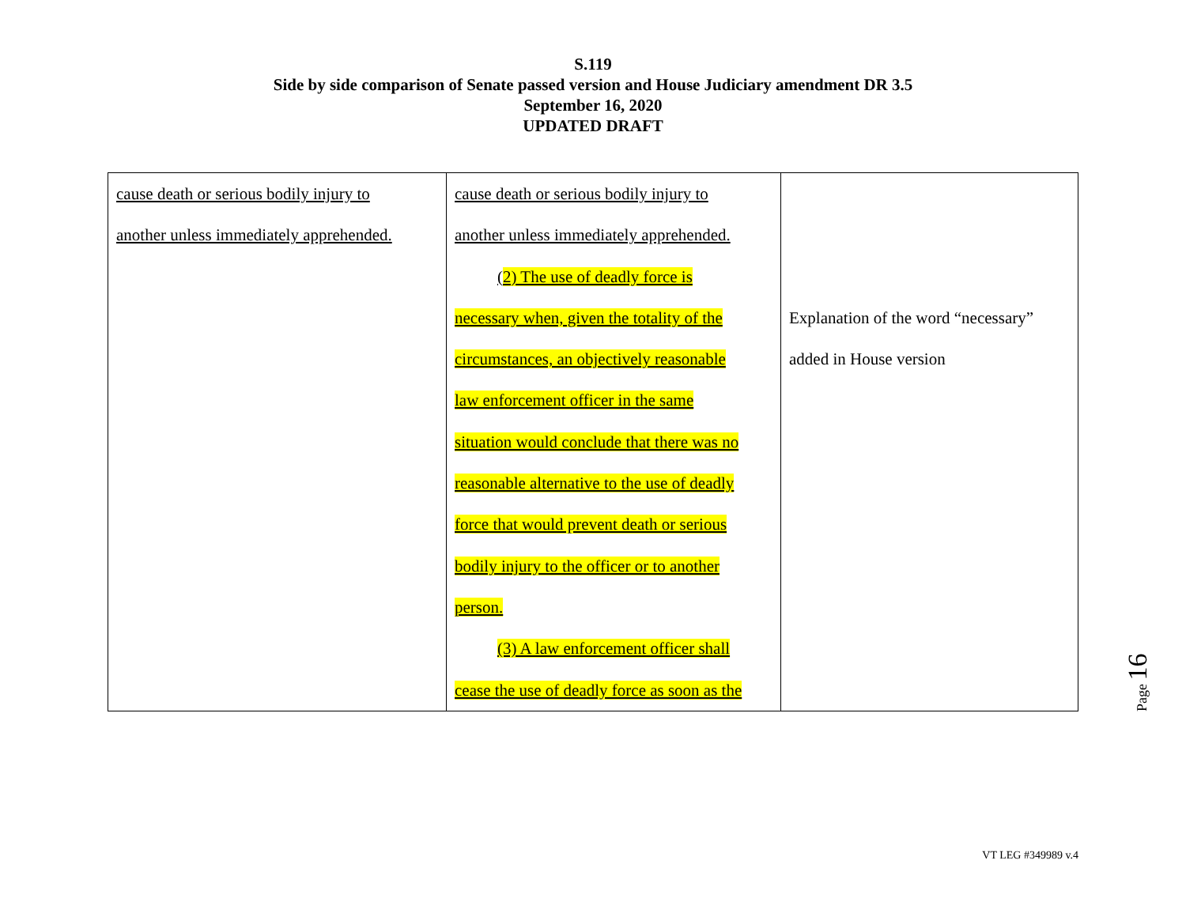S.119
Side by side comparison of Senate passed version and House Judiciary amendment DR 3.5
September 16, 2020
UPDATED DRAFT
| cause death or serious bodily injury to another unless immediately apprehended. | cause death or serious bodily injury to another unless immediately apprehended. ( 2) The use of deadly force is necessary when, given the totality of the circumstances, an objectively reasonable law enforcement officer in the same situation would conclude that there was no reasonable alternative to the use of deadly force that would prevent death or serious bodily injury to the officer or to another person. (3) A law enforcement officer shall cease the use of deadly force as soon as the | Explanation of the word “necessary” added in House version |
Page 16
VT LEG #349989 v.4